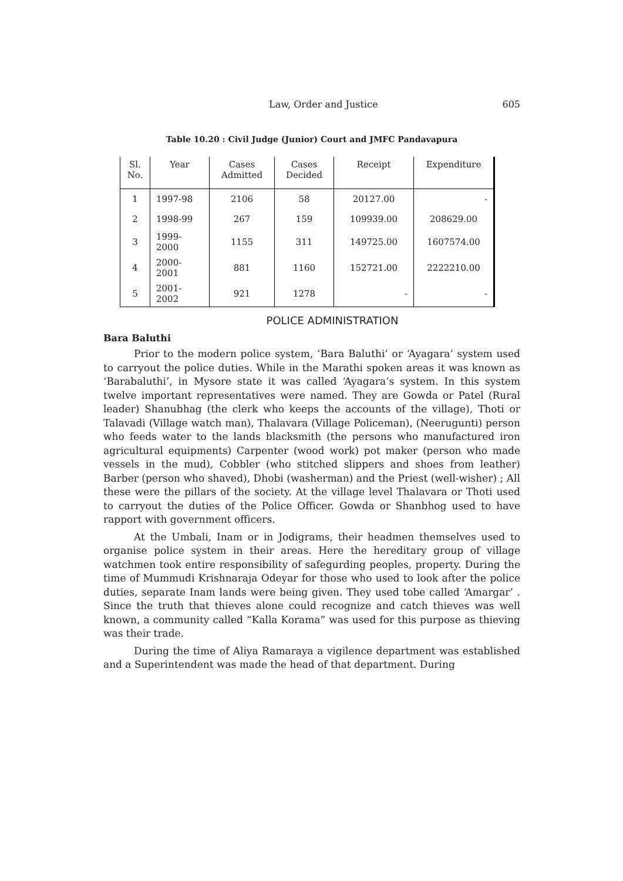Law, Order and Justice 605
Table 10.20 : Civil Judge (Junior) Court and JMFC Pandavapura
| Sl. No. | Year | Cases Admitted | Cases Decided | Receipt | Expenditure |
| --- | --- | --- | --- | --- | --- |
| 1 | 1997-98 | 2106 | 58 | 20127.00 | - |
| 2 | 1998-99 | 267 | 159 | 109939.00 | 208629.00 |
| 3 | 1999-2000 | 1155 | 311 | 149725.00 | 1607574.00 |
| 4 | 2000-2001 | 881 | 1160 | 152721.00 | 2222210.00 |
| 5 | 2001-2002 | 921 | 1278 | - | - |
POLICE ADMINISTRATION
Bara Baluthi
Prior to the modern police system, ‘Bara Baluthi’ or ‘Ayagara’ system used to carryout the police duties. While in the Marathi spoken areas it was known as ‘Barabaluthi’, in Mysore state it was called ‘Ayagara’s system. In this system twelve important representatives were named. They are Gowda or Patel (Rural leader) Shanubhag (the clerk who keeps the accounts of the village), Thoti or Talavadi (Village watch man), Thalavara (Village Policeman), (Neerugunti) person who feeds water to the lands blacksmith (the persons who manufactured iron agricultural equipments) Carpenter (wood work) pot maker (person who made vessels in the mud), Cobbler (who stitched slippers and shoes from leather) Barber (person who shaved), Dhobi (washerman) and the Priest (well-wisher) ; All these were the pillars of the society. At the village level Thalavara or Thoti used to carryout the duties of the Police Officer. Gowda or Shanbhog used to have rapport with government officers.
At the Umbali, Inam or in Jodigrams, their headmen themselves used to organise police system in their areas. Here the hereditary group of village watchmen took entire responsibility of safegurding peoples, property. During the time of Mummudi Krishnaraja Odeyar for those who used to look after the police duties, separate Inam lands were being given. They used tobe called ‘Amargar’ . Since the truth that thieves alone could recognize and catch thieves was well known, a community called “Kalla Korama” was used for this purpose as thieving was their trade.
During the time of Aliya Ramaraya a vigilence department was established and a Superintendent was made the head of that department. During